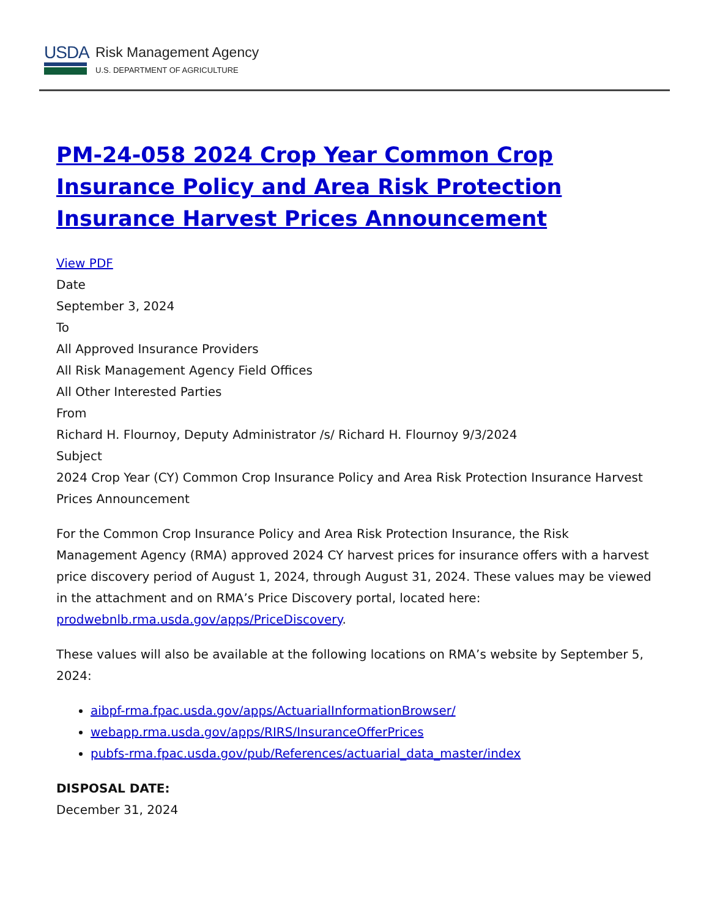USDA
Risk Management Agency
U.S. DEPARTMENT OF AGRICULTURE
PM-24-058 2024 Crop Year Common Crop Insurance Policy and Area Risk Protection Insurance Harvest Prices Announcement
View PDF
Date
September 3, 2024
To
All Approved Insurance Providers
All Risk Management Agency Field Offices
All Other Interested Parties
From
Richard H. Flournoy, Deputy Administrator /s/ Richard H. Flournoy 9/3/2024
Subject
2024 Crop Year (CY) Common Crop Insurance Policy and Area Risk Protection Insurance Harvest Prices Announcement
For the Common Crop Insurance Policy and Area Risk Protection Insurance, the Risk Management Agency (RMA) approved 2024 CY harvest prices for insurance offers with a harvest price discovery period of August 1, 2024, through August 31, 2024. These values may be viewed in the attachment and on RMA’s Price Discovery portal, located here: prodwebnlb.rma.usda.gov/apps/PriceDiscovery.
These values will also be available at the following locations on RMA’s website by September 5, 2024:
aibpf-rma.fpac.usda.gov/apps/ActuarialInformationBrowser/
webapp.rma.usda.gov/apps/RIRS/InsuranceOfferPrices
pubfs-rma.fpac.usda.gov/pub/References/actuarial_data_master/index
DISPOSAL DATE:
December 31, 2024